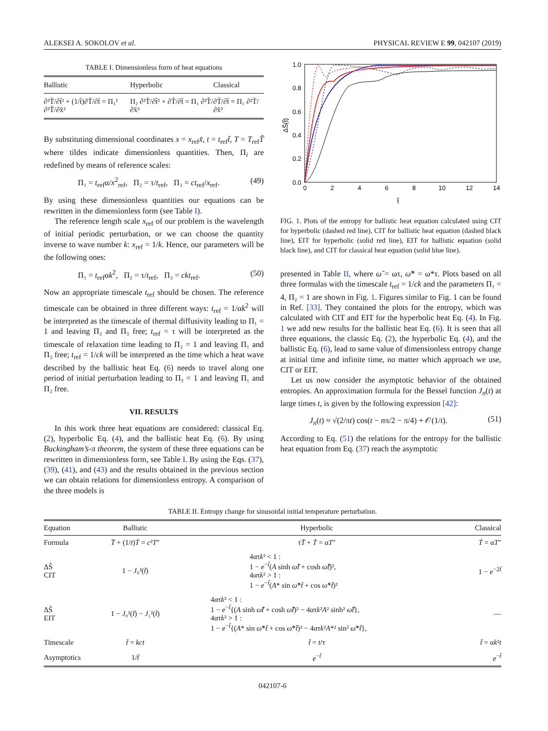ALEKSEI A. SOKOLOV et al. PHYSICAL REVIEW E 99, 042107 (2019)
TABLE I. Dimensionless form of heat equations
| Ballistic | Hyperbolic | Classical |
| --- | --- | --- |
| ∂²T̃/∂t̃² + (1/t̃)∂T̃/∂t̃ = Π₃² ∂²T̃/∂x̃² | Π₂ ∂²T̃/∂t̃² + ∂T̃/∂t̃ = Π₁ ∂²T̃/∂x̃² | ∂T̃/∂t̃ = Π₁ ∂²T̃/∂x̃² |
By substituting dimensional coordinates x = x<sub>ref</sub>x̃, t = t<sub>ref</sub>t̃, T = T<sub>ref</sub>T̃ where tildes indicate dimensionless quantities. Then, Π<sub>i</sub> are redefined by means of reference scales:
Π₁ = t<sub>ref</sub>α/x<sup>2</sup><sub>ref</sub>, Π₂ = τ/t<sub>ref</sub>, Π₃ = ct<sub>ref</sub>/x<sub>ref</sub>. (49)
By using these dimensionless quantities our equations can be rewritten in the dimensionless form (see Table I).
The reference length scale x<sub>ref</sub> of our problem is the wavelength of initial periodic perturbation, or we can choose the quantity inverse to wave number k: x<sub>ref</sub> = 1/k. Hence, our parameters will be the following ones:
Π₁ = t<sub>ref</sub>αk<sup>2</sup>, Π₂ = τ/t<sub>ref</sub>, Π₃ = ckt<sub>ref</sub>. (50)
Now an appropriate timescale t<sub>ref</sub> should be chosen. The reference timescale can be obtained in three different ways: t<sub>ref</sub> = 1/αk<sup>2</sup> will be interpreted as the timescale of thermal diffusivity leading to Π₁ = 1 and leaving Π₂ and Π₃ free; t<sub>ref</sub> = τ will be interpreted as the timescale of relaxation time leading to Π₂ = 1 and leaving Π₁ and Π₃ free; t<sub>ref</sub> = 1/ck will be interpreted as the time which a heat wave described by the ballistic heat Eq. (6) needs to travel along one period of initial perturbation leading to Π₃ = 1 and leaving Π₁ and Π₂ free.
VII. RESULTS
In this work three heat equations are considered: classical Eq. (2), hyperbolic Eq. (4), and the ballistic heat Eq. (6). By using Buckingham’s-π theorem, the system of these three equations can be rewritten in dimensionless form, see Table I. By using the Eqs. (37), (39), (41), and (43) and the results obtained in the previous section we can obtain relations for dimensionless entropy. A comparison of the three models is
1.0
0.8
0.6
0.4
0.2
0.0
0
2
4
6
8
10
12
14
t̃
ΔS̃(t̃)
FIG. 1. Plots of the entropy for ballistic heat equation calculated using CIT for hyperbolic (dashed red line), CIT for ballistic heat equation (dashed black line), EIT for hyperbolic (solid red line), EIT for ballistic equation (solid black line), and CIT for classical heat equation (solid blue line).
presented in Table II, where ω̃ = ωτ, ω̃* = ω*τ. Plots based on all three formulas with the timescale t<sub>ref</sub> = 1/ck and the parameters Π₁ = 4, Π₂ = 1 are shown in Fig. 1. Figures similar to Fig. 1 can be found in Ref. [33]. They contained the plots for the entropy, which was calculated with CIT and EIT for the hyperbolic heat Eq. (4). In Fig. 1 we add new results for the ballistic heat Eq. (6). It is seen that all three equations, the classic Eq. (2), the hyperbolic Eq. (4), and the ballistic Eq. (6), lead to same value of dimensionless entropy change at initial time and infinite time, no matter which approach we use, CIT or EIT.
Let us now consider the asymptotic behavior of the obtained entropies. An approximation formula for the Bessel function J<sub>n</sub>(t) at large times t, is given by the following expression [42]:
J<sub>n</sub>(t) ≈ √(2/πt) cos(t − nπ/2 − π/4) + 𝒪(1/t). (51)
According to Eq. (51) the relations for the entropy for the ballistic heat equation from Eq. (37) reach the asymptotic
TABLE II. Entropy change for sinusoidal initial temperature perturbation.
| Equation | Ballistic | Hyperbolic | Classical |
| --- | --- | --- | --- |
| Formula | T̈ + (1/ t ) Ṫ = c ² T ″ | τ T̈ + Ṫ = α T ″ | Ṫ = α T ″ |
| ΔS̃ CIT | 1 − J ₀²( t̃ ) | 4ατ k ² < 1 : 1 − e<sup>−t̃</sup>( A sinh ω̃t̃ + cosh ω̃t̃ )², 4ατ k ² > 1 : 1 − e<sup>−t̃</sup>( A * sin ω̃ * t̃ + cos ω̃ * t̃ )² | 1 − e<sup>−2t̃</sup> |
| ΔS̃ EIT | 1 − J ₀²( t̃ ) − J ₁²( t̃ ) | 4ατ k ² < 1 : 1 − e<sup>−t̃</sup>{( A sinh ω̃t̃ + cosh ω̃t̃ )² − 4ατ k ² A ² sinh² ω̃t̃ }, 4ατ k ² > 1 : 1 − e<sup>−t̃</sup>{( A * sin ω̃ * t̃ + cos ω̃ * t̃ )² − 4ατ k ² A *² sin² ω̃ * t̃ }, | — |
| Timescale | t̃ = kct | t̃ = t /τ | t̃ = α k ² t |
| Asymptotics | 1/ t̃ | e<sup>−t̃</sup> | e<sup>−t̃</sup> |
042107-6